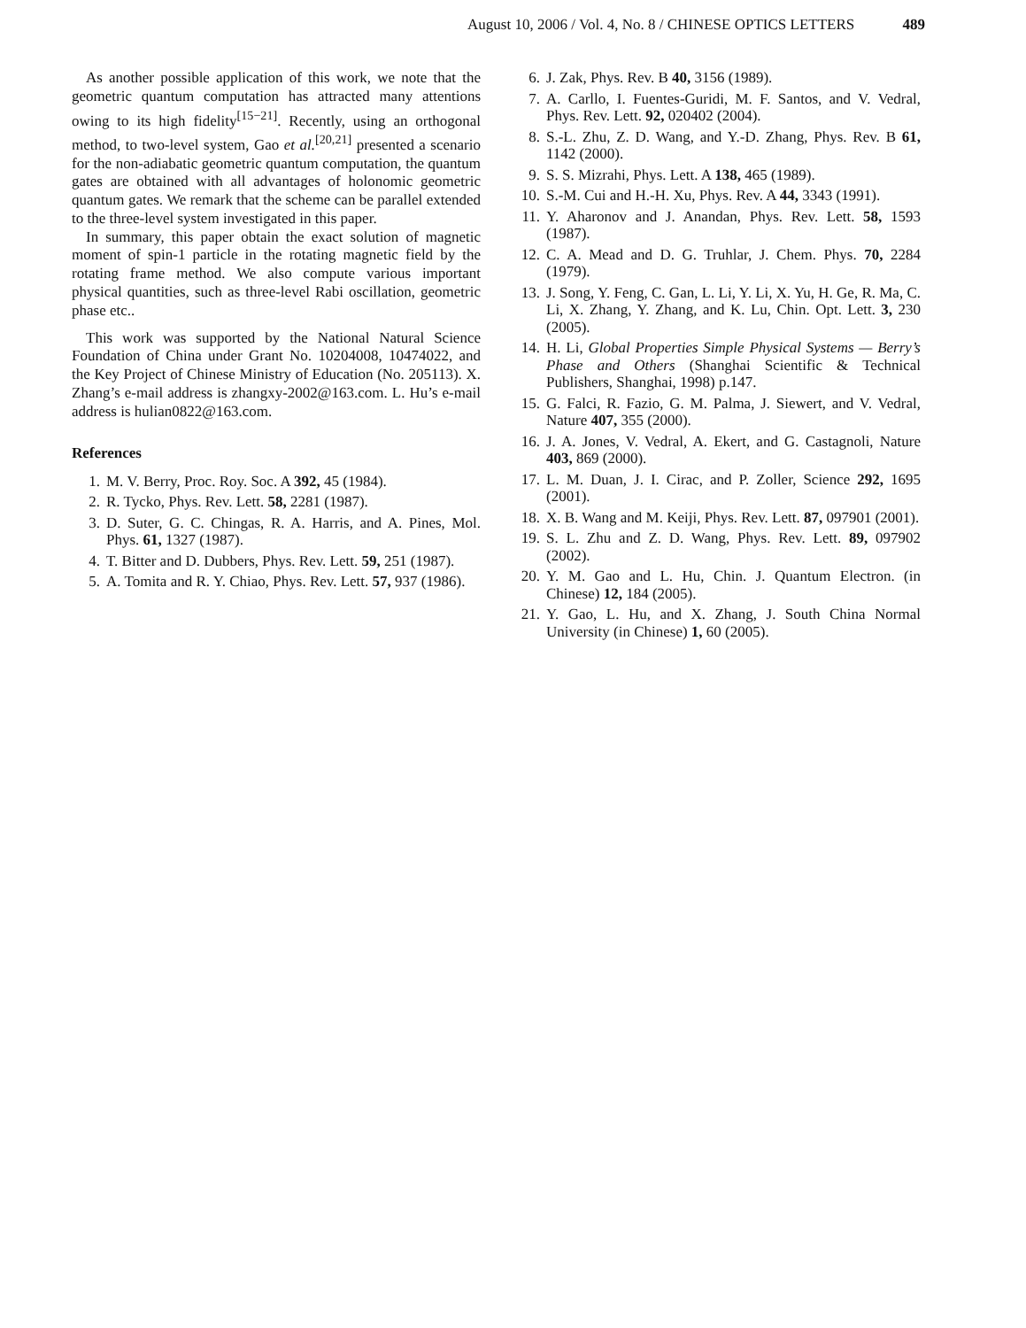August 10, 2006 / Vol. 4, No. 8 / CHINESE OPTICS LETTERS 489
As another possible application of this work, we note that the geometric quantum computation has attracted many attentions owing to its high fidelity<sup>[15−21]</sup>. Recently, using an orthogonal method, to two-level system, Gao et al.<sup>[20,21]</sup> presented a scenario for the non-adiabatic geometric quantum computation, the quantum gates are obtained with all advantages of holonomic geometric quantum gates. We remark that the scheme can be parallel extended to the three-level system investigated in this paper.
In summary, this paper obtain the exact solution of magnetic moment of spin-1 particle in the rotating magnetic field by the rotating frame method. We also compute various important physical quantities, such as three-level Rabi oscillation, geometric phase etc..
This work was supported by the National Natural Science Foundation of China under Grant No. 10204008, 10474022, and the Key Project of Chinese Ministry of Education (No. 205113). X. Zhang’s e-mail address is zhangxy-2002@163.com. L. Hu’s e-mail address is hulian0822@163.com.
References
1. M. V. Berry, Proc. Roy. Soc. A 392, 45 (1984).
2. R. Tycko, Phys. Rev. Lett. 58, 2281 (1987).
3. D. Suter, G. C. Chingas, R. A. Harris, and A. Pines, Mol. Phys. 61, 1327 (1987).
4. T. Bitter and D. Dubbers, Phys. Rev. Lett. 59, 251 (1987).
5. A. Tomita and R. Y. Chiao, Phys. Rev. Lett. 57, 937 (1986).
6. J. Zak, Phys. Rev. B 40, 3156 (1989).
7. A. Carllo, I. Fuentes-Guridi, M. F. Santos, and V. Vedral, Phys. Rev. Lett. 92, 020402 (2004).
8. S.-L. Zhu, Z. D. Wang, and Y.-D. Zhang, Phys. Rev. B 61, 1142 (2000).
9. S. S. Mizrahi, Phys. Lett. A 138, 465 (1989).
10. S.-M. Cui and H.-H. Xu, Phys. Rev. A 44, 3343 (1991).
11. Y. Aharonov and J. Anandan, Phys. Rev. Lett. 58, 1593 (1987).
12. C. A. Mead and D. G. Truhlar, J. Chem. Phys. 70, 2284 (1979).
13. J. Song, Y. Feng, C. Gan, L. Li, Y. Li, X. Yu, H. Ge, R. Ma, C. Li, X. Zhang, Y. Zhang, and K. Lu, Chin. Opt. Lett. 3, 230 (2005).
14. H. Li, Global Properties Simple Physical Systems — Berry’s Phase and Others (Shanghai Scientific & Technical Publishers, Shanghai, 1998) p.147.
15. G. Falci, R. Fazio, G. M. Palma, J. Siewert, and V. Vedral, Nature 407, 355 (2000).
16. J. A. Jones, V. Vedral, A. Ekert, and G. Castagnoli, Nature 403, 869 (2000).
17. L. M. Duan, J. I. Cirac, and P. Zoller, Science 292, 1695 (2001).
18. X. B. Wang and M. Keiji, Phys. Rev. Lett. 87, 097901 (2001).
19. S. L. Zhu and Z. D. Wang, Phys. Rev. Lett. 89, 097902 (2002).
20. Y. M. Gao and L. Hu, Chin. J. Quantum Electron. (in Chinese) 12, 184 (2005).
21. Y. Gao, L. Hu, and X. Zhang, J. South China Normal University (in Chinese) 1, 60 (2005).